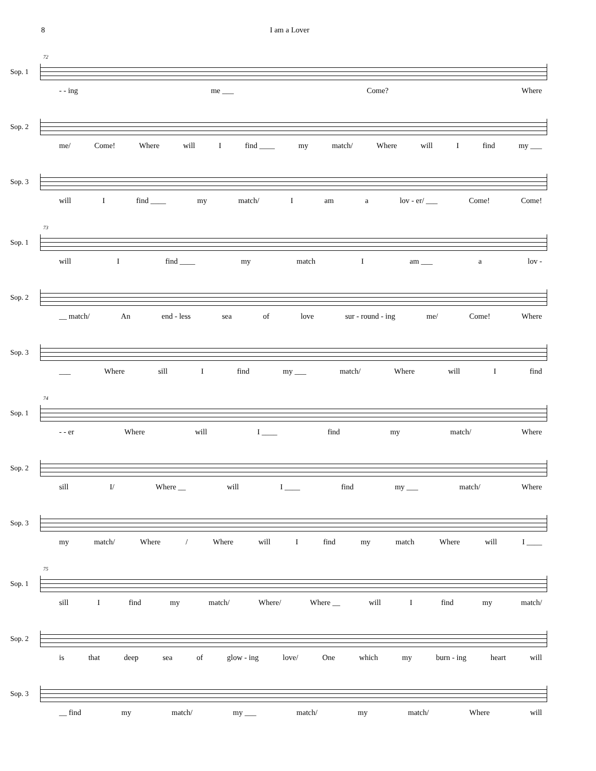8 I am a Lover
72
Sop. 1
- - ing me ___ Come? Where
Sop. 2
me/ Come! Where will I find ____ my match/ Where will I find my ___
Sop. 3
will I find ____ my match/ I am a lov - er/ ___ Come! Come!
73
Sop. 1
will I find ____ my match I am ___ a lov -
Sop. 2
__ match/ An end - less sea of love sur - round - ing me/ Come! Where
Sop. 3
___ Where sill I find my ___ match/ Where will I find
74
Sop. 1
- - er Where will I ____ find my match/ Where
Sop. 2
sill I/ Where __ will I ____ find my ___ match/ Where
Sop. 3
my match/ Where / Where will I find my match Where will I ____
75
Sop. 1
sill I find my match/ Where/ Where __ will I find my match/
Sop. 2
is that deep sea of glow - ing love/ One which my burn - ing heart will
Sop. 3
__ find my match/ my ___ match/ my match/ Where will